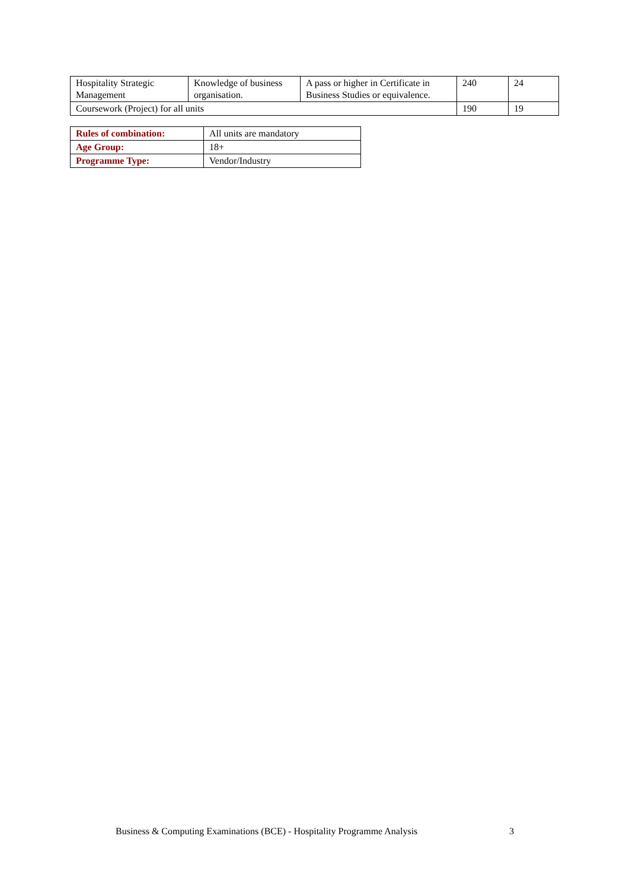| Hospitality Strategic Management | Knowledge of business organisation. | A pass or higher in Certificate in Business Studies or equivalence. | 240 | 24 |
| Coursework (Project) for all units | | | 190 | 19 |
| Rules of combination: | All units are mandatory |
| Age Group: | 18+ |
| Programme Type: | Vendor/Industry |
Business & Computing Examinations (BCE) - Hospitality Programme Analysis 3